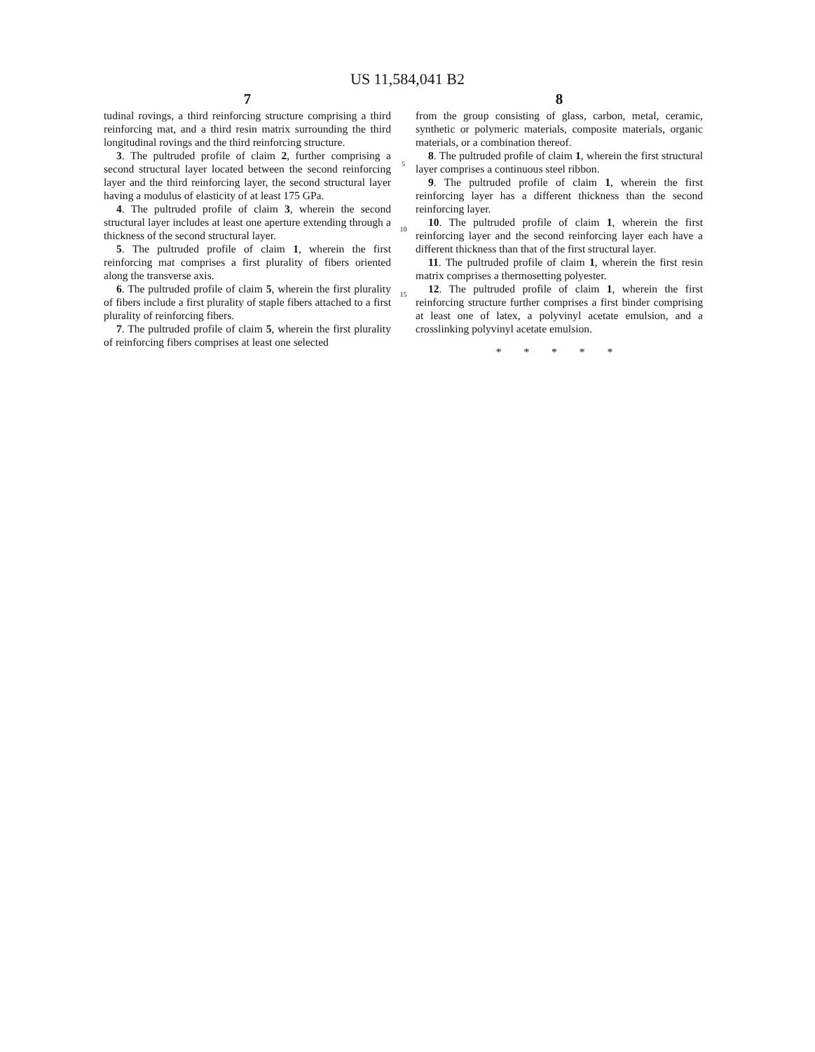US 11,584,041 B2
7
tudinal rovings, a third reinforcing structure comprising a third reinforcing mat, and a third resin matrix surrounding the third longitudinal rovings and the third reinforcing structure.
3. The pultruded profile of claim 2, further comprising a second structural layer located between the second reinforcing layer and the third reinforcing layer, the second structural layer having a modulus of elasticity of at least 175 GPa.
4. The pultruded profile of claim 3, wherein the second structural layer includes at least one aperture extending through a thickness of the second structural layer.
5. The pultruded profile of claim 1, wherein the first reinforcing mat comprises a first plurality of fibers oriented along the transverse axis.
6. The pultruded profile of claim 5, wherein the first plurality of fibers include a first plurality of staple fibers attached to a first plurality of reinforcing fibers.
7. The pultruded profile of claim 5, wherein the first plurality of reinforcing fibers comprises at least one selected
5
10
15
8
from the group consisting of glass, carbon, metal, ceramic, synthetic or polymeric materials, composite materials, organic materials, or a combination thereof.
8. The pultruded profile of claim 1, wherein the first structural layer comprises a continuous steel ribbon.
9. The pultruded profile of claim 1, wherein the first reinforcing layer has a different thickness than the second reinforcing layer.
10. The pultruded profile of claim 1, wherein the first reinforcing layer and the second reinforcing layer each have a different thickness than that of the first structural layer.
11. The pultruded profile of claim 1, wherein the first resin matrix comprises a thermosetting polyester.
12. The pultruded profile of claim 1, wherein the first reinforcing structure further comprises a first binder comprising at least one of latex, a polyvinyl acetate emulsion, and a crosslinking polyvinyl acetate emulsion.
* * * * *